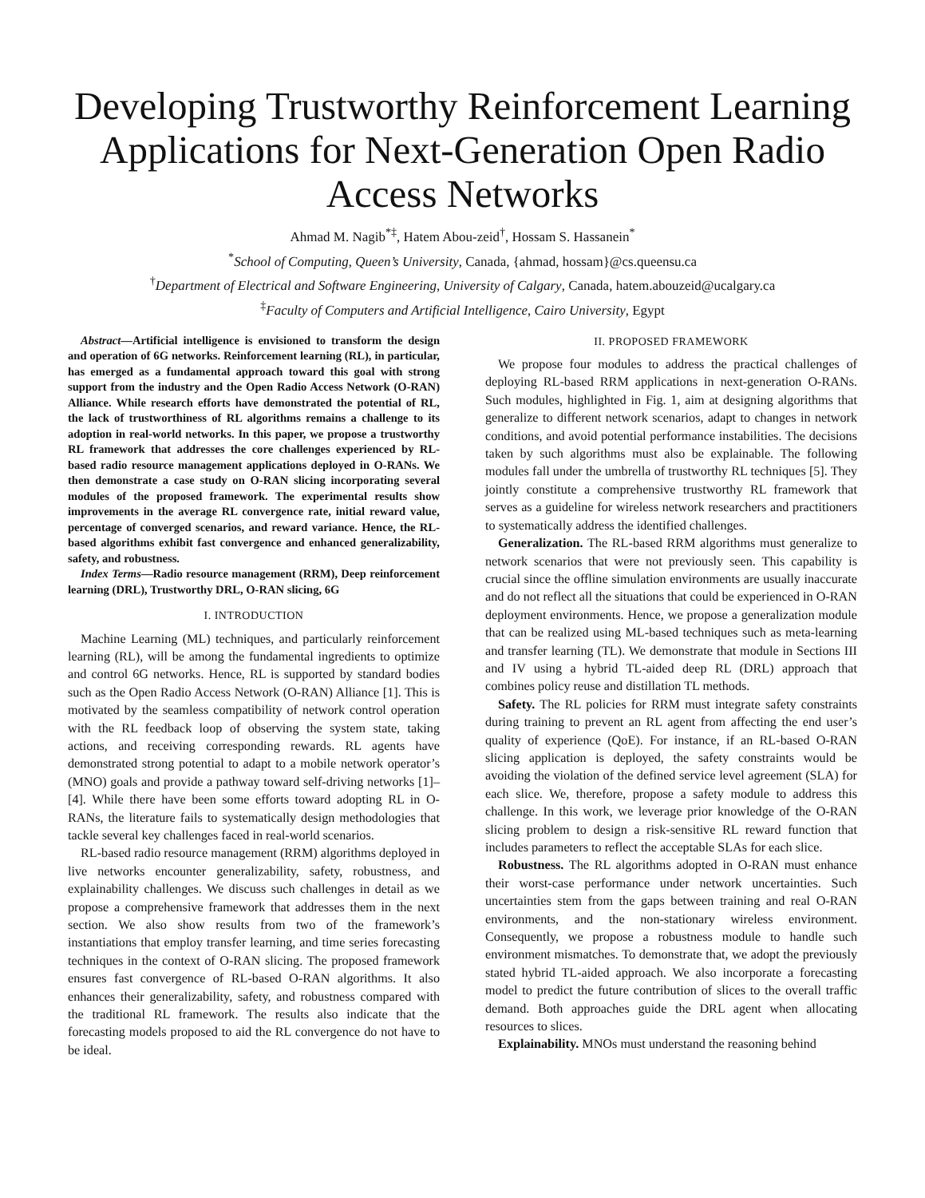Developing Trustworthy Reinforcement Learning Applications for Next-Generation Open Radio Access Networks
Ahmad M. Nagib<sup>*‡</sup>, Hatem Abou-zeid<sup>†</sup>, Hossam S. Hassanein<sup>*</sup>
<sup>*</sup> School of Computing, Queen’s University, Canada, {ahmad, hossam}@cs.queensu.ca
<sup>†</sup> Department of Electrical and Software Engineering, University of Calgary, Canada, hatem.abouzeid@ucalgary.ca
<sup>‡</sup> Faculty of Computers and Artificial Intelligence, Cairo University, Egypt
Abstract—Artificial intelligence is envisioned to transform the design and operation of 6G networks. Reinforcement learning (RL), in particular, has emerged as a fundamental approach toward this goal with strong support from the industry and the Open Radio Access Network (O-RAN) Alliance. While research efforts have demonstrated the potential of RL, the lack of trustworthiness of RL algorithms remains a challenge to its adoption in real-world networks. In this paper, we propose a trustworthy RL framework that addresses the core challenges experienced by RL-based radio resource management applications deployed in O-RANs. We then demonstrate a case study on O-RAN slicing incorporating several modules of the proposed framework. The experimental results show improvements in the average RL convergence rate, initial reward value, percentage of converged scenarios, and reward variance. Hence, the RL-based algorithms exhibit fast convergence and enhanced generalizability, safety, and robustness.
Index Terms—Radio resource management (RRM), Deep reinforcement learning (DRL), Trustworthy DRL, O-RAN slicing, 6G
I. INTRODUCTION
Machine Learning (ML) techniques, and particularly reinforcement learning (RL), will be among the fundamental ingredients to optimize and control 6G networks. Hence, RL is supported by standard bodies such as the Open Radio Access Network (O-RAN) Alliance [1]. This is motivated by the seamless compatibility of network control operation with the RL feedback loop of observing the system state, taking actions, and receiving corresponding rewards. RL agents have demonstrated strong potential to adapt to a mobile network operator’s (MNO) goals and provide a pathway toward self-driving networks [1]–[4]. While there have been some efforts toward adopting RL in O-RANs, the literature fails to systematically design methodologies that tackle several key challenges faced in real-world scenarios.
RL-based radio resource management (RRM) algorithms deployed in live networks encounter generalizability, safety, robustness, and explainability challenges. We discuss such challenges in detail as we propose a comprehensive framework that addresses them in the next section. We also show results from two of the framework’s instantiations that employ transfer learning, and time series forecasting techniques in the context of O-RAN slicing. The proposed framework ensures fast convergence of RL-based O-RAN algorithms. It also enhances their generalizability, safety, and robustness compared with the traditional RL framework. The results also indicate that the forecasting models proposed to aid the RL convergence do not have to be ideal.
II. PROPOSED FRAMEWORK
We propose four modules to address the practical challenges of deploying RL-based RRM applications in next-generation O-RANs. Such modules, highlighted in Fig. 1, aim at designing algorithms that generalize to different network scenarios, adapt to changes in network conditions, and avoid potential performance instabilities. The decisions taken by such algorithms must also be explainable. The following modules fall under the umbrella of trustworthy RL techniques [5]. They jointly constitute a comprehensive trustworthy RL framework that serves as a guideline for wireless network researchers and practitioners to systematically address the identified challenges.
Generalization. The RL-based RRM algorithms must generalize to network scenarios that were not previously seen. This capability is crucial since the offline simulation environments are usually inaccurate and do not reflect all the situations that could be experienced in O-RAN deployment environments. Hence, we propose a generalization module that can be realized using ML-based techniques such as meta-learning and transfer learning (TL). We demonstrate that module in Sections III and IV using a hybrid TL-aided deep RL (DRL) approach that combines policy reuse and distillation TL methods.
Safety. The RL policies for RRM must integrate safety constraints during training to prevent an RL agent from affecting the end user’s quality of experience (QoE). For instance, if an RL-based O-RAN slicing application is deployed, the safety constraints would be avoiding the violation of the defined service level agreement (SLA) for each slice. We, therefore, propose a safety module to address this challenge. In this work, we leverage prior knowledge of the O-RAN slicing problem to design a risk-sensitive RL reward function that includes parameters to reflect the acceptable SLAs for each slice.
Robustness. The RL algorithms adopted in O-RAN must enhance their worst-case performance under network uncertainties. Such uncertainties stem from the gaps between training and real O-RAN environments, and the non-stationary wireless environment. Consequently, we propose a robustness module to handle such environment mismatches. To demonstrate that, we adopt the previously stated hybrid TL-aided approach. We also incorporate a forecasting model to predict the future contribution of slices to the overall traffic demand. Both approaches guide the DRL agent when allocating resources to slices.
Explainability. MNOs must understand the reasoning behind